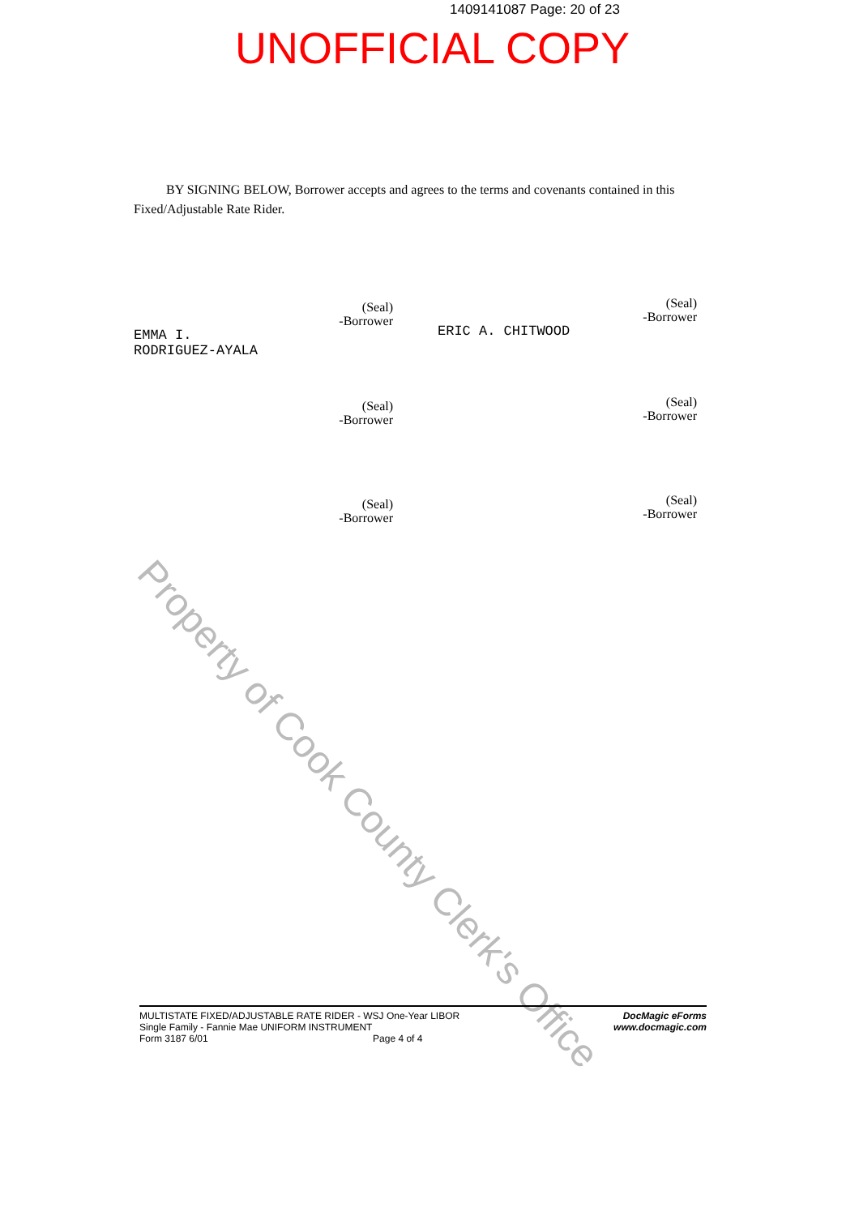1409141087 Page: 20 of 23
UNOFFICIAL COPY
BY SIGNING BELOW, Borrower accepts and agrees to the terms and covenants contained in this Fixed/Adjustable Rate Rider.
(Seal)
-Borrower
EMMA I.
RODRIGUEZ-AYALA
(Seal)
-Borrower
ERIC A. CHITWOOD
(Seal)
-Borrower
(Seal)
-Borrower
(Seal)
-Borrower
(Seal)
-Borrower
Property of Cook County Clerk's Office
MULTISTATE FIXED/ADJUSTABLE RATE RIDER - WSJ One-Year LIBOR
Single Family - Fannie Mae UNIFORM INSTRUMENT
Form 3187 6/01 Page 4 of 4
DocMagic eForms
www.docmagic.com